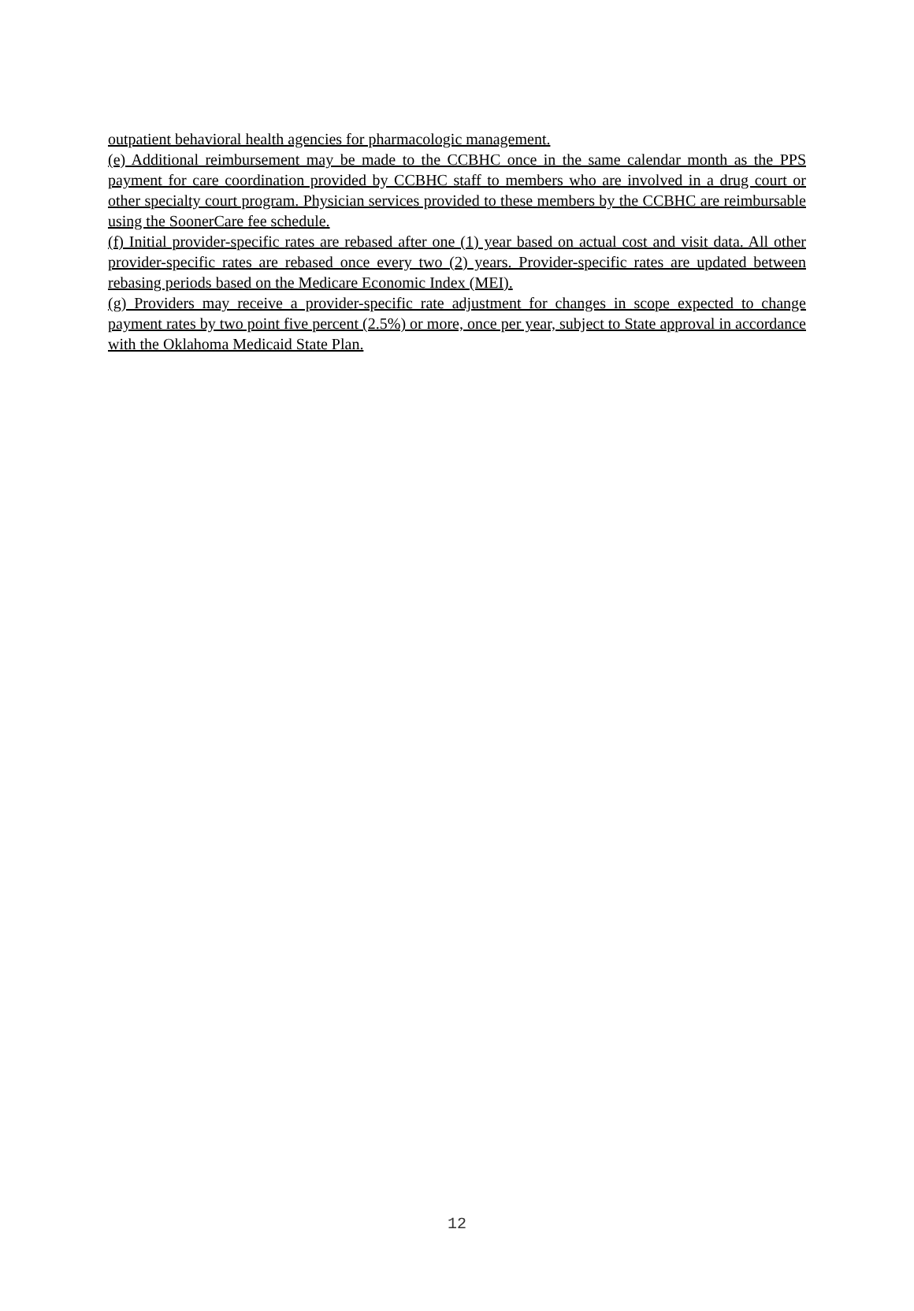outpatient behavioral health agencies for pharmacologic management.
(e) Additional reimbursement may be made to the CCBHC once in the same calendar month as the PPS payment for care coordination provided by CCBHC staff to members who are involved in a drug court or other specialty court program. Physician services provided to these members by the CCBHC are reimbursable using the SoonerCare fee schedule.
(f) Initial provider-specific rates are rebased after one (1) year based on actual cost and visit data. All other provider-specific rates are rebased once every two (2) years. Provider-specific rates are updated between rebasing periods based on the Medicare Economic Index (MEI).
(g) Providers may receive a provider-specific rate adjustment for changes in scope expected to change payment rates by two point five percent (2.5%) or more, once per year, subject to State approval in accordance with the Oklahoma Medicaid State Plan.
12